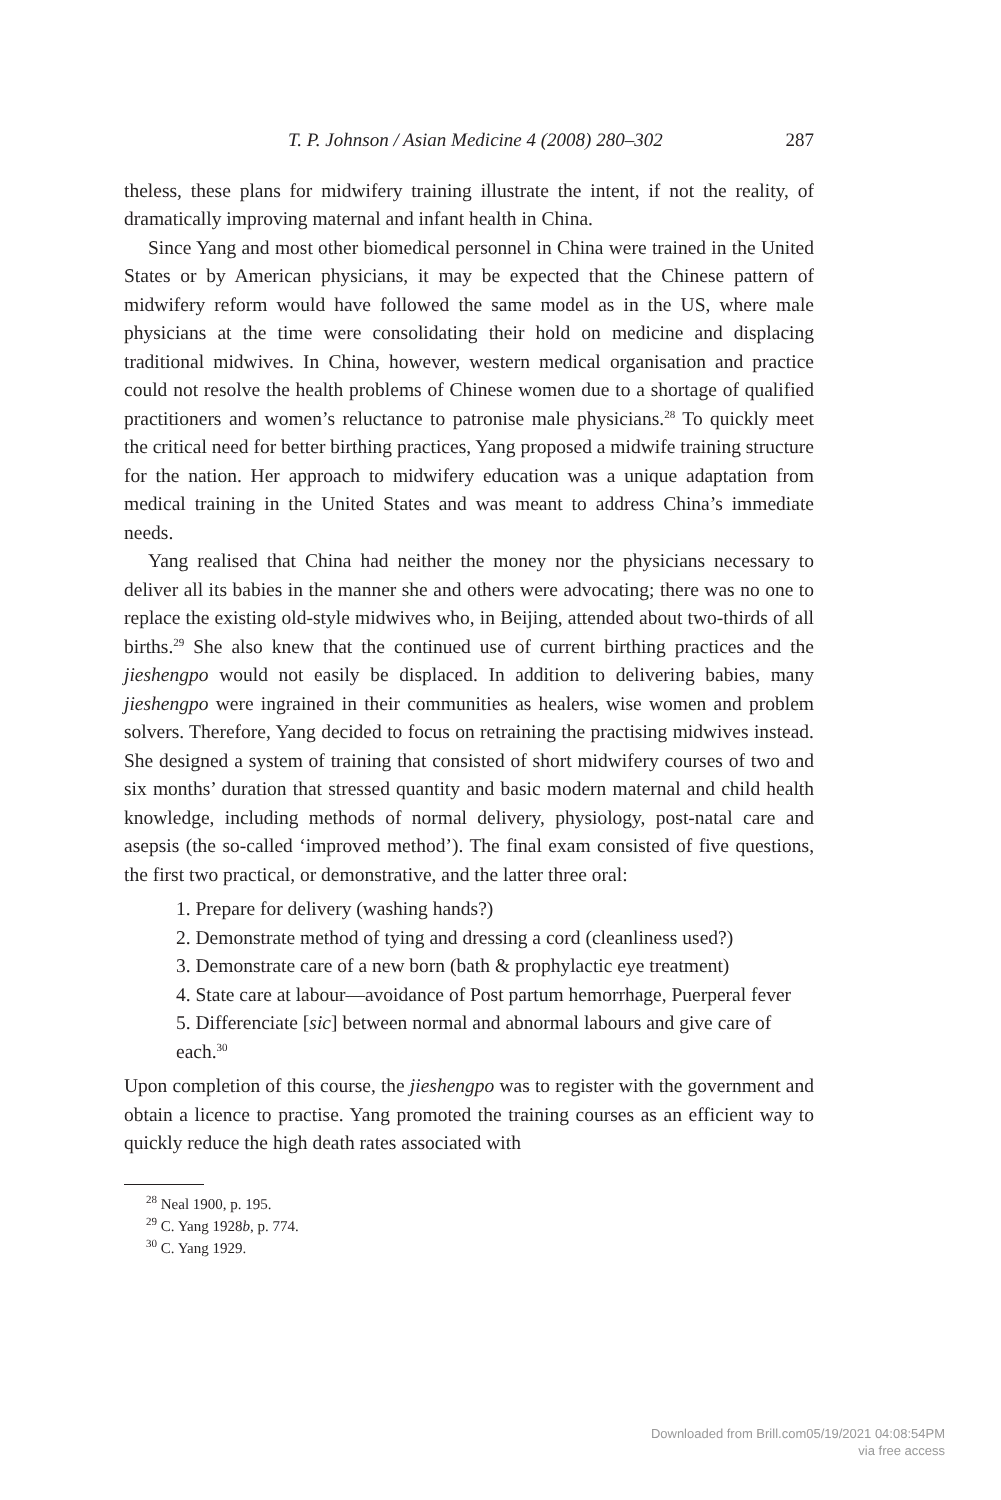T. P. Johnson / Asian Medicine 4 (2008) 280–302 287
theless, these plans for midwifery training illustrate the intent, if not the reality, of dramatically improving maternal and infant health in China.
Since Yang and most other biomedical personnel in China were trained in the United States or by American physicians, it may be expected that the Chinese pattern of midwifery reform would have followed the same model as in the US, where male physicians at the time were consolidating their hold on medicine and displacing traditional midwives. In China, however, western medical organisation and practice could not resolve the health problems of Chinese women due to a shortage of qualified practitioners and women’s reluctance to patronise male physicians.<sup>28</sup> To quickly meet the critical need for better birthing practices, Yang proposed a midwife training structure for the nation. Her approach to midwifery education was a unique adaptation from medical training in the United States and was meant to address China’s immediate needs.
Yang realised that China had neither the money nor the physicians necessary to deliver all its babies in the manner she and others were advocating; there was no one to replace the existing old-style midwives who, in Beijing, attended about two-thirds of all births.<sup>29</sup> She also knew that the continued use of current birthing practices and the jieshengpo would not easily be displaced. In addition to delivering babies, many jieshengpo were ingrained in their communities as healers, wise women and problem solvers. Therefore, Yang decided to focus on retraining the practising midwives instead. She designed a system of training that consisted of short midwifery courses of two and six months’ duration that stressed quantity and basic modern maternal and child health knowledge, including methods of normal delivery, physiology, post-natal care and asepsis (the so-called ‘improved method’). The final exam consisted of five questions, the first two practical, or demonstrative, and the latter three oral:
1. Prepare for delivery (washing hands?)
2. Demonstrate method of tying and dressing a cord (cleanliness used?)
3. Demonstrate care of a new born (bath & prophylactic eye treatment)
4. State care at labour—avoidance of Post partum hemorrhage, Puerperal fever
5. Differenciate [sic] between normal and abnormal labours and give care of each.<sup>30</sup>
Upon completion of this course, the jieshengpo was to register with the government and obtain a licence to practise. Yang promoted the training courses as an efficient way to quickly reduce the high death rates associated with
<sup>28</sup> Neal 1900, p. 195.
<sup>29</sup> C. Yang 1928b, p. 774.
<sup>30</sup> C. Yang 1929.
Downloaded from Brill.com05/19/2021 04:08:54PM
via free access